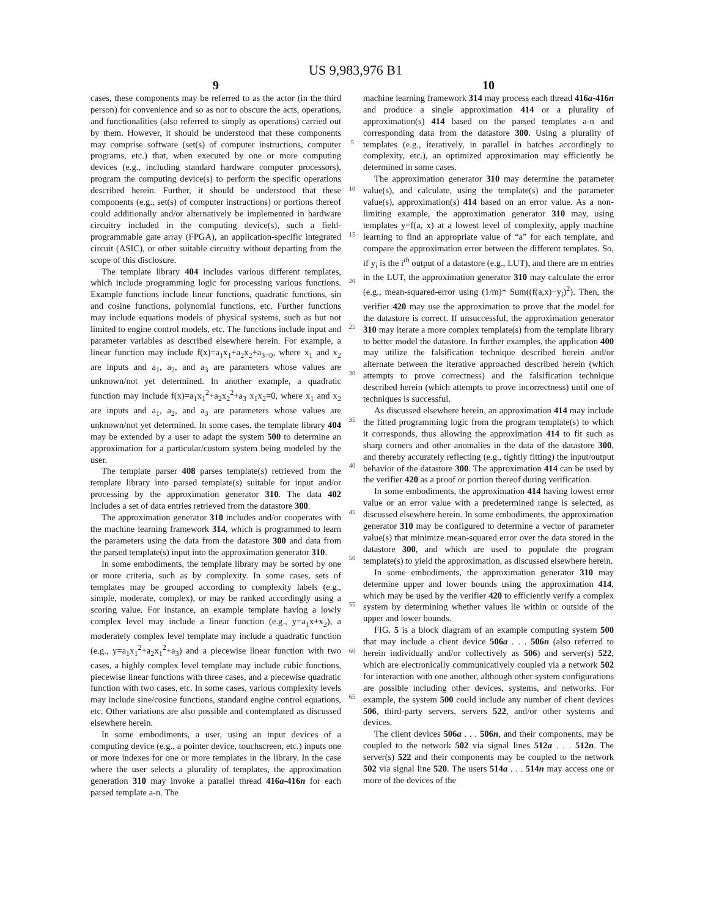US 9,983,976 B1
9
cases, these components may be referred to as the actor (in the third person) for convenience and so as not to obscure the acts, operations, and functionalities (also referred to simply as operations) carried out by them. However, it should be understood that these components may comprise software (set(s) of computer instructions, computer programs, etc.) that, when executed by one or more computing devices (e.g., including standard hardware computer processors), program the computing device(s) to perform the specific operations described herein. Further, it should be understood that these components (e.g., set(s) of computer instructions) or portions thereof could additionally and/or alternatively be implemented in hardware circuitry included in the computing device(s), such a field-programmable gate array (FPGA), an application-specific integrated circuit (ASIC), or other suitable circuitry without departing from the scope of this disclosure.
The template library 404 includes various different templates, which include programming logic for processing various functions. Example functions include linear functions, quadratic functions, sin and cosine functions, polynomial functions, etc. Further functions may include equations models of physical systems, such as but not limited to engine control models, etc. The functions include input and parameter variables as described elsewhere herein. For example, a linear function may include f(x)=a<sub>1</sub>x<sub>1</sub>+a<sub>2</sub>x<sub>2</sub>+a<sub>3=0</sub>, where x<sub>1</sub> and x<sub>2</sub> are inputs and a<sub>1</sub>, a<sub>2</sub>, and a<sub>3</sub> are parameters whose values are unknown/not yet determined. In another example, a quadratic function may include f(x)=a<sub>1</sub>x<sub>1</sub><sup>2</sup>+a<sub>2</sub>x<sub>2</sub><sup>2</sup>+a<sub>3</sub> x<sub>1</sub>x<sub>2</sub>=0, where x<sub>1</sub> and x<sub>2</sub> are inputs and a<sub>1</sub>, a<sub>2</sub>, and a<sub>3</sub> are parameters whose values are unknown/not yet determined. In some cases, the template library 404 may be extended by a user to adapt the system 500 to determine an approximation for a particular/custom system being modeled by the user.
The template parser 408 parses template(s) retrieved from the template library into parsed template(s) suitable for input and/or processing by the approximation generator 310. The data 402 includes a set of data entries retrieved from the datastore 300.
The approximation generator 310 includes and/or cooperates with the machine learning framework 314, which is programmed to learn the parameters using the data from the datastore 300 and data from the parsed template(s) input into the approximation generator 310.
In some embodiments, the template library may be sorted by one or more criteria, such as by complexity. In some cases, sets of templates may be grouped according to complexity labels (e.g., simple, moderate, complex), or may be ranked accordingly using a scoring value. For instance, an example template having a lowly complex level may include a linear function (e.g., y=a<sub>1</sub>x+x<sub>2</sub>), a moderately complex level template may include a quadratic function (e.g., y=a<sub>1</sub>x<sub>1</sub><sup>2</sup>+a<sub>2</sub>x<sub>1</sub><sup>2</sup>+a<sub>3</sub>) and a piecewise linear function with two cases, a highly complex level template may include cubic functions, piecewise linear functions with three cases, and a piecewise quadratic function with two cases, etc. In some cases, various complexity levels may include sine/cosine functions, standard engine control equations, etc. Other variations are also possible and contemplated as discussed elsewhere herein.
In some embodiments, a user, using an input devices of a computing device (e.g., a pointer device, touchscreen, etc.) inputs one or more indexes for one or more templates in the library. In the case where the user selects a plurality of templates, the approximation generation 310 may invoke a parallel thread 416a-416n for each parsed template a-n. The
5
10
15
20
25
30
35
40
45
50
55
60
65
10
machine learning framework 314 may process each thread 416a-416n and produce a single approximation 414 or a plurality of approximation(s) 414 based on the parsed templates a-n and corresponding data from the datastore 300. Using a plurality of templates (e.g., iteratively, in parallel in batches accordingly to complexity, etc.), an optimized approximation may efficiently be determined in some cases.
The approximation generator 310 may determine the parameter value(s), and calculate, using the template(s) and the parameter value(s), approximation(s) 414 based on an error value. As a non-limiting example, the approximation generator 310 may, using templates y=f(a, x) at a lowest level of complexity, apply machine learning to find an appropriate value of “a” for each template, and compare the approximation error between the different templates. So, if y<sub>i</sub> is the i<sup>th</sup> output of a datastore (e.g., LUT), and there are m entries in the LUT, the approximation generator 310 may calculate the error (e.g., mean-squared-error using (1/m)* Sum((f(a,x)−y<sub>i</sub>)<sup>2</sup>). Then, the verifier 420 may use the approximation to prove that the model for the datastore is correct. If unsuccessful, the approximation generator 310 may iterate a more complex template(s) from the template library to better model the datastore. In further examples, the application 400 may utilize the falsification technique described herein and/or alternate between the iterative approached described herein (which attempts to prove correctness) and the falsification technique described herein (which attempts to prove incorrectness) until one of techniques is successful.
As discussed elsewhere herein, an approximation 414 may include the fitted programming logic from the program template(s) to which it corresponds, thus allowing the approximation 414 to fit such as sharp corners and other anomalies in the data of the datastore 300, and thereby accurately reflecting (e.g., tightly fitting) the input/output behavior of the datastore 300. The approximation 414 can be used by the verifier 420 as a proof or portion thereof during verification.
In some embodiments, the approximation 414 having lowest error value or an error value with a predetermined range is selected, as discussed elsewhere herein. In some embodiments, the approximation generator 310 may be configured to determine a vector of parameter value(s) that minimize mean-squared error over the data stored in the datastore 300, and which are used to populate the program template(s) to yield the approximation, as discussed elsewhere herein.
In some embodiments, the approximation generator 310 may determine upper and lower bounds using the approximation 414, which may be used by the verifier 420 to efficiently verify a complex system by determining whether values lie within or outside of the upper and lower bounds.
FIG. 5 is a block diagram of an example computing system 500 that may include a client device 506a . . . 506n (also referred to herein individually and/or collectively as 506) and server(s) 522, which are electronically communicatively coupled via a network 502 for interaction with one another, although other system configurations are possible including other devices, systems, and networks. For example, the system 500 could include any number of client devices 506, third-party servers, servers 522, and/or other systems and devices.
The client devices 506a . . . 506n, and their components, may be coupled to the network 502 via signal lines 512a . . . 512n. The server(s) 522 and their components may be coupled to the network 502 via signal line 520. The users 514a . . . 514n may access one or more of the devices of the